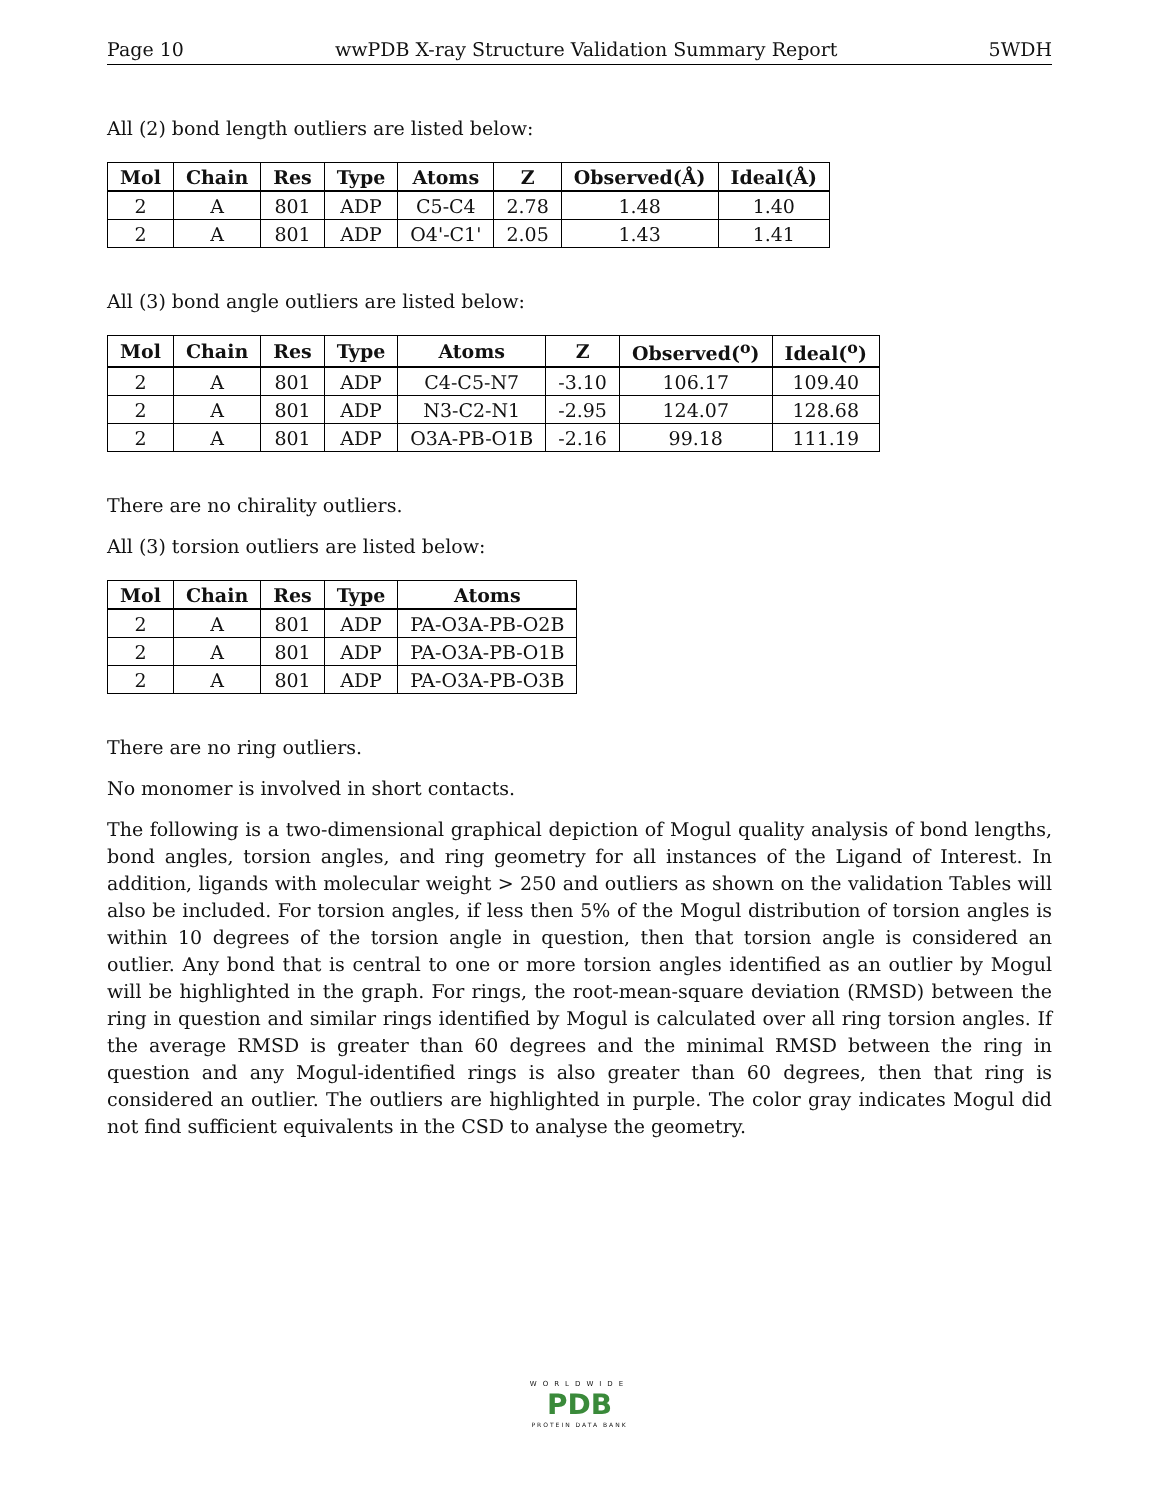Page 10 wwPDB X-ray Structure Validation Summary Report 5WDH
All (2) bond length outliers are listed below:
| Mol | Chain | Res | Type | Atoms | Z | Observed(Å) | Ideal(Å) |
| --- | --- | --- | --- | --- | --- | --- | --- |
| 2 | A | 801 | ADP | C5-C4 | 2.78 | 1.48 | 1.40 |
| 2 | A | 801 | ADP | O4'-C1' | 2.05 | 1.43 | 1.41 |
All (3) bond angle outliers are listed below:
| Mol | Chain | Res | Type | Atoms | Z | Observed(<sup>o</sup>) | Ideal(<sup>o</sup>) |
| --- | --- | --- | --- | --- | --- | --- | --- |
| 2 | A | 801 | ADP | C4-C5-N7 | -3.10 | 106.17 | 109.40 |
| 2 | A | 801 | ADP | N3-C2-N1 | -2.95 | 124.07 | 128.68 |
| 2 | A | 801 | ADP | O3A-PB-O1B | -2.16 | 99.18 | 111.19 |
There are no chirality outliers.
All (3) torsion outliers are listed below:
| Mol | Chain | Res | Type | Atoms |
| --- | --- | --- | --- | --- |
| 2 | A | 801 | ADP | PA-O3A-PB-O2B |
| 2 | A | 801 | ADP | PA-O3A-PB-O1B |
| 2 | A | 801 | ADP | PA-O3A-PB-O3B |
There are no ring outliers.
No monomer is involved in short contacts.
The following is a two-dimensional graphical depiction of Mogul quality analysis of bond lengths, bond angles, torsion angles, and ring geometry for all instances of the Ligand of Interest. In addition, ligands with molecular weight > 250 and outliers as shown on the validation Tables will also be included. For torsion angles, if less then 5% of the Mogul distribution of torsion angles is within 10 degrees of the torsion angle in question, then that torsion angle is considered an outlier. Any bond that is central to one or more torsion angles identified as an outlier by Mogul will be highlighted in the graph. For rings, the root-mean-square deviation (RMSD) between the ring in question and similar rings identified by Mogul is calculated over all ring torsion angles. If the average RMSD is greater than 60 degrees and the minimal RMSD between the ring in question and any Mogul-identified rings is also greater than 60 degrees, then that ring is considered an outlier. The outliers are highlighted in purple. The color gray indicates Mogul did not find sufficient equivalents in the CSD to analyse the geometry.
WORLDWIDE
PDB
PROTEIN DATA BANK